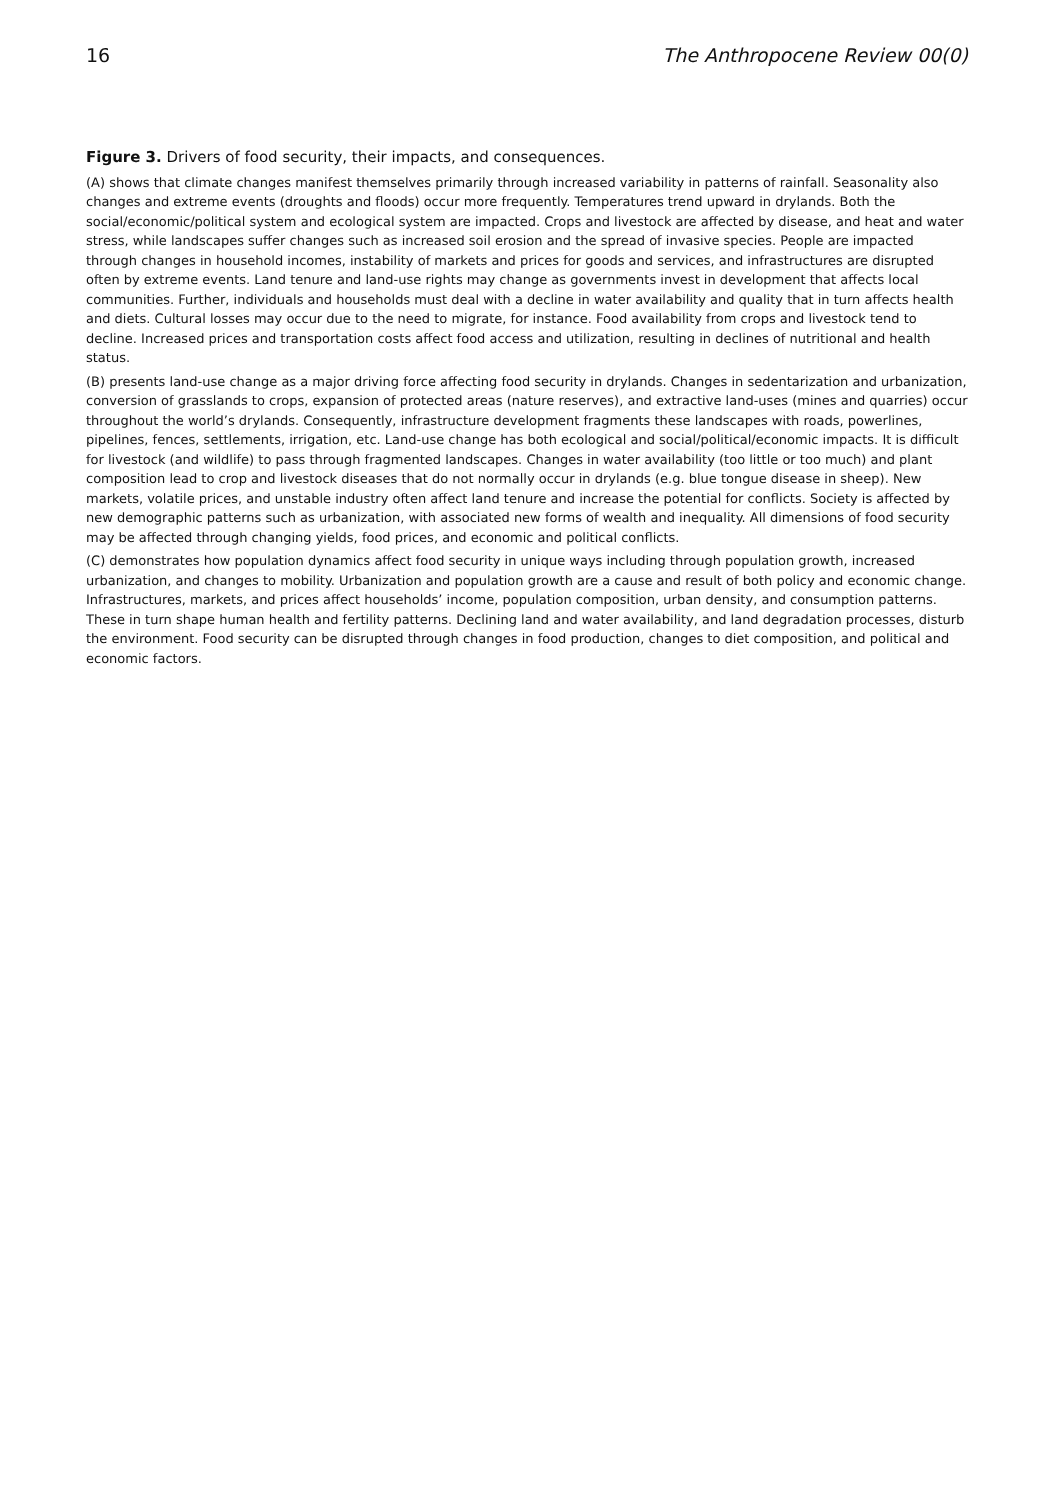16 The Anthropocene Review 00(0)
Figure 3. Drivers of food security, their impacts, and consequences.
(A) shows that climate changes manifest themselves primarily through increased variability in patterns of rainfall. Seasonality also changes and extreme events (droughts and floods) occur more frequently. Temperatures trend upward in drylands. Both the social/economic/political system and ecological system are impacted. Crops and livestock are affected by disease, and heat and water stress, while landscapes suffer changes such as increased soil erosion and the spread of invasive species. People are impacted through changes in household incomes, instability of markets and prices for goods and services, and infrastructures are disrupted often by extreme events. Land tenure and land-use rights may change as governments invest in development that affects local communities. Further, individuals and households must deal with a decline in water availability and quality that in turn affects health and diets. Cultural losses may occur due to the need to migrate, for instance. Food availability from crops and livestock tend to decline. Increased prices and transportation costs affect food access and utilization, resulting in declines of nutritional and health status.
(B) presents land-use change as a major driving force affecting food security in drylands. Changes in sedentarization and urbanization, conversion of grasslands to crops, expansion of protected areas (nature reserves), and extractive land-uses (mines and quarries) occur throughout the world’s drylands. Consequently, infrastructure development fragments these landscapes with roads, powerlines, pipelines, fences, settlements, irrigation, etc. Land-use change has both ecological and social/political/economic impacts. It is difficult for livestock (and wildlife) to pass through fragmented landscapes. Changes in water availability (too little or too much) and plant composition lead to crop and livestock diseases that do not normally occur in drylands (e.g. blue tongue disease in sheep). New markets, volatile prices, and unstable industry often affect land tenure and increase the potential for conflicts. Society is affected by new demographic patterns such as urbanization, with associated new forms of wealth and inequality. All dimensions of food security may be affected through changing yields, food prices, and economic and political conflicts.
(C) demonstrates how population dynamics affect food security in unique ways including through population growth, increased urbanization, and changes to mobility. Urbanization and population growth are a cause and result of both policy and economic change. Infrastructures, markets, and prices affect households’ income, population composition, urban density, and consumption patterns. These in turn shape human health and fertility patterns. Declining land and water availability, and land degradation processes, disturb the environment. Food security can be disrupted through changes in food production, changes to diet composition, and political and economic factors.